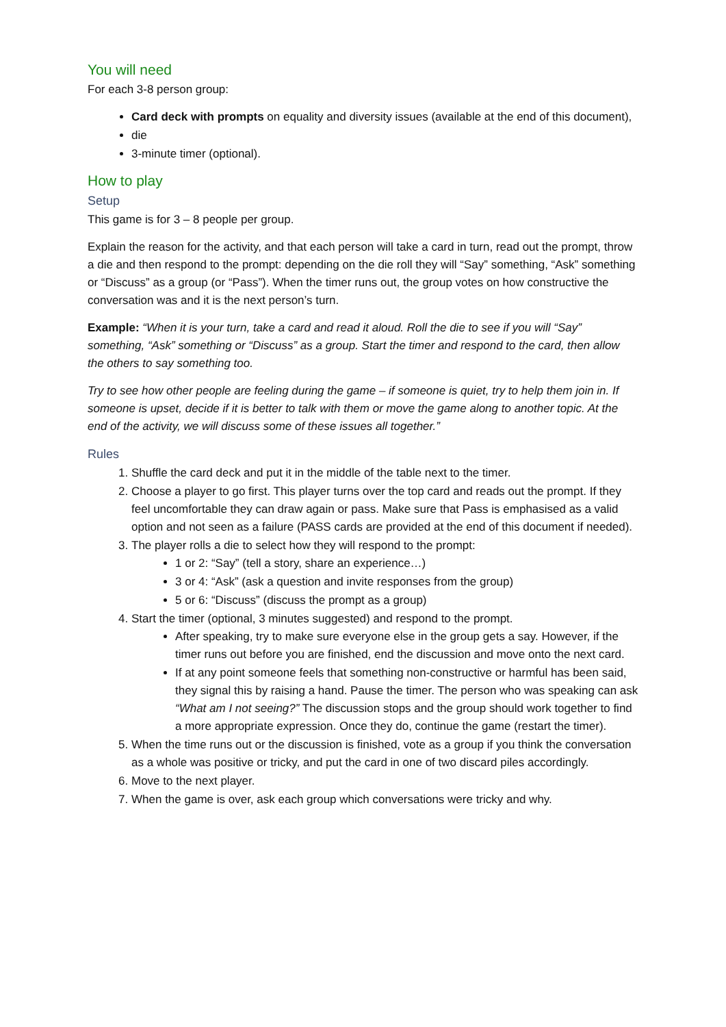You will need
For each 3-8 person group:
Card deck with prompts on equality and diversity issues (available at the end of this document),
die
3-minute timer (optional).
How to play
Setup
This game is for 3 – 8 people per group.
Explain the reason for the activity, and that each person will take a card in turn, read out the prompt, throw a die and then respond to the prompt: depending on the die roll they will “Say” something, “Ask” something or “Discuss” as a group (or “Pass”). When the timer runs out, the group votes on how constructive the conversation was and it is the next person’s turn.
Example: “When it is your turn, take a card and read it aloud. Roll the die to see if you will “Say” something, “Ask” something or “Discuss” as a group. Start the timer and respond to the card, then allow the others to say something too.
Try to see how other people are feeling during the game – if someone is quiet, try to help them join in. If someone is upset, decide if it is better to talk with them or move the game along to another topic. At the end of the activity, we will discuss some of these issues all together.”
Rules
1. Shuffle the card deck and put it in the middle of the table next to the timer.
2. Choose a player to go first. This player turns over the top card and reads out the prompt. If they feel uncomfortable they can draw again or pass. Make sure that Pass is emphasised as a valid option and not seen as a failure (PASS cards are provided at the end of this document if needed).
3. The player rolls a die to select how they will respond to the prompt:
1 or 2: “Say” (tell a story, share an experience…)
3 or 4: “Ask” (ask a question and invite responses from the group)
5 or 6: “Discuss” (discuss the prompt as a group)
4. Start the timer (optional, 3 minutes suggested) and respond to the prompt.
After speaking, try to make sure everyone else in the group gets a say. However, if the timer runs out before you are finished, end the discussion and move onto the next card.
If at any point someone feels that something non-constructive or harmful has been said, they signal this by raising a hand. Pause the timer. The person who was speaking can ask “What am I not seeing?” The discussion stops and the group should work together to find a more appropriate expression. Once they do, continue the game (restart the timer).
5. When the time runs out or the discussion is finished, vote as a group if you think the conversation as a whole was positive or tricky, and put the card in one of two discard piles accordingly.
6. Move to the next player.
7. When the game is over, ask each group which conversations were tricky and why.